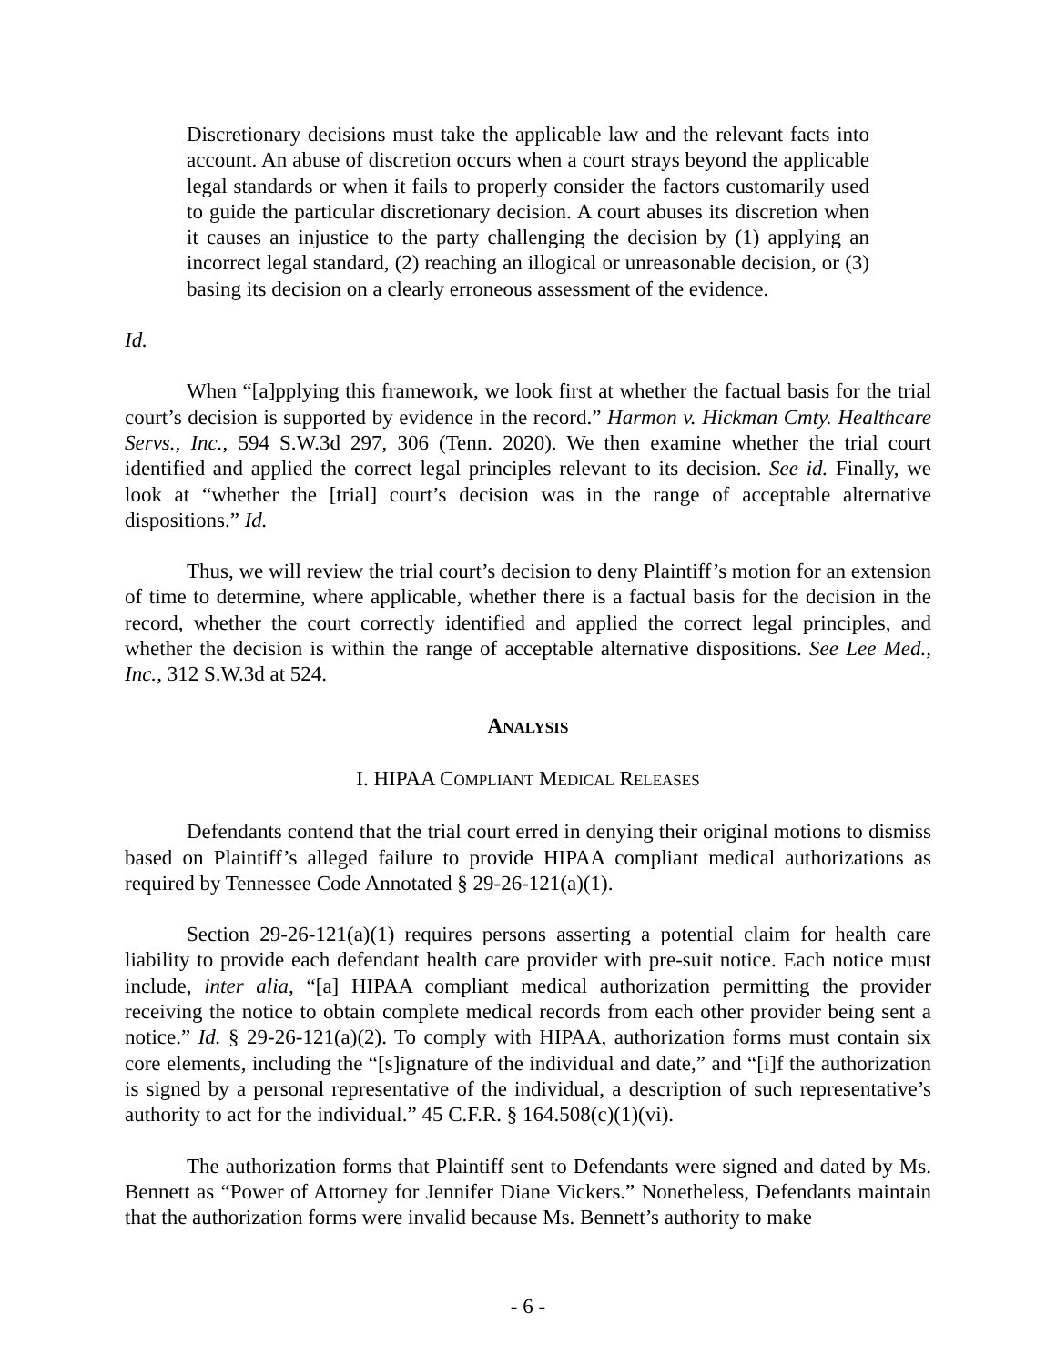Discretionary decisions must take the applicable law and the relevant facts into account. An abuse of discretion occurs when a court strays beyond the applicable legal standards or when it fails to properly consider the factors customarily used to guide the particular discretionary decision. A court abuses its discretion when it causes an injustice to the party challenging the decision by (1) applying an incorrect legal standard, (2) reaching an illogical or unreasonable decision, or (3) basing its decision on a clearly erroneous assessment of the evidence.
Id.
When “[a]pplying this framework, we look first at whether the factual basis for the trial court’s decision is supported by evidence in the record.” Harmon v. Hickman Cmty. Healthcare Servs., Inc., 594 S.W.3d 297, 306 (Tenn. 2020). We then examine whether the trial court identified and applied the correct legal principles relevant to its decision. See id. Finally, we look at “whether the [trial] court’s decision was in the range of acceptable alternative dispositions.” Id.
Thus, we will review the trial court’s decision to deny Plaintiff’s motion for an extension of time to determine, where applicable, whether there is a factual basis for the decision in the record, whether the court correctly identified and applied the correct legal principles, and whether the decision is within the range of acceptable alternative dispositions. See Lee Med., Inc., 312 S.W.3d at 524.
ANALYSIS
I. HIPAA COMPLIANT MEDICAL RELEASES
Defendants contend that the trial court erred in denying their original motions to dismiss based on Plaintiff’s alleged failure to provide HIPAA compliant medical authorizations as required by Tennessee Code Annotated § 29-26-121(a)(1).
Section 29-26-121(a)(1) requires persons asserting a potential claim for health care liability to provide each defendant health care provider with pre-suit notice. Each notice must include, inter alia, “[a] HIPAA compliant medical authorization permitting the provider receiving the notice to obtain complete medical records from each other provider being sent a notice.” Id. § 29-26-121(a)(2). To comply with HIPAA, authorization forms must contain six core elements, including the “[s]ignature of the individual and date,” and “[i]f the authorization is signed by a personal representative of the individual, a description of such representative’s authority to act for the individual.” 45 C.F.R. § 164.508(c)(1)(vi).
The authorization forms that Plaintiff sent to Defendants were signed and dated by Ms. Bennett as “Power of Attorney for Jennifer Diane Vickers.” Nonetheless, Defendants maintain that the authorization forms were invalid because Ms. Bennett’s authority to make
- 6 -